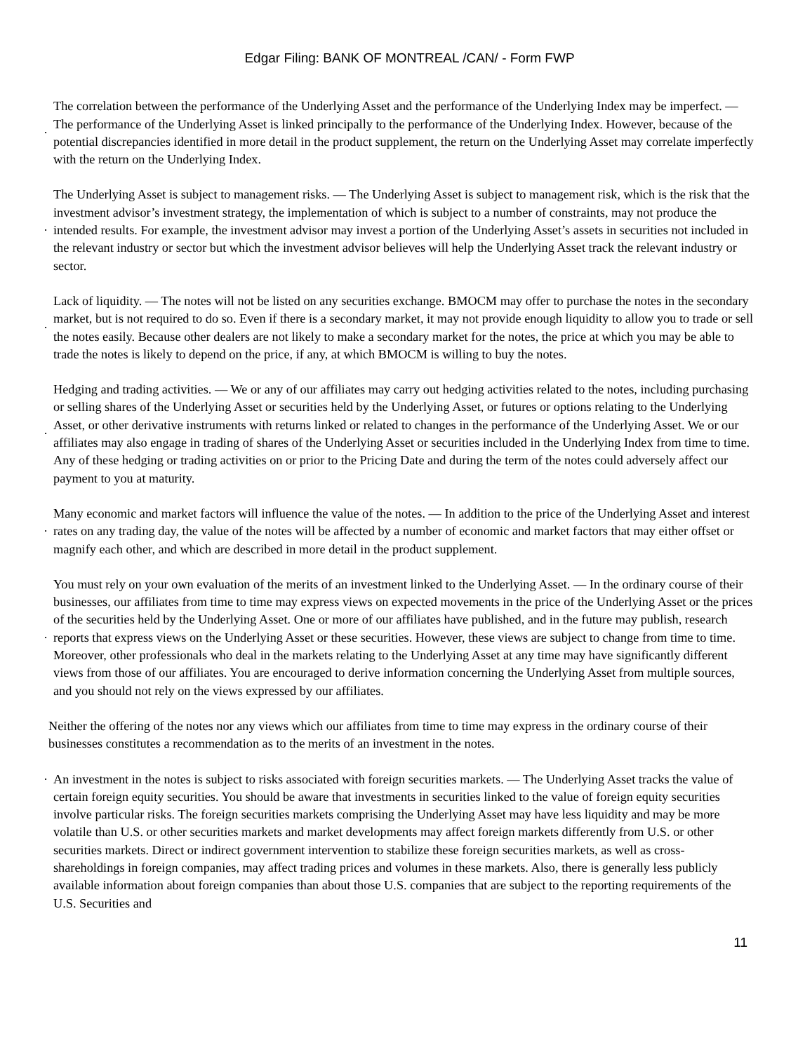Edgar Filing: BANK OF MONTREAL /CAN/ - Form FWP
·
The correlation between the performance of the Underlying Asset and the performance of the Underlying Index may be imperfect. — The performance of the Underlying Asset is linked principally to the performance of the Underlying Index. However, because of the potential discrepancies identified in more detail in the product supplement, the return on the Underlying Asset may correlate imperfectly with the return on the Underlying Index.
·
The Underlying Asset is subject to management risks. — The Underlying Asset is subject to management risk, which is the risk that the investment advisor’s investment strategy, the implementation of which is subject to a number of constraints, may not produce the intended results. For example, the investment advisor may invest a portion of the Underlying Asset’s assets in securities not included in the relevant industry or sector but which the investment advisor believes will help the Underlying Asset track the relevant industry or sector.
·
Lack of liquidity. — The notes will not be listed on any securities exchange. BMOCM may offer to purchase the notes in the secondary market, but is not required to do so. Even if there is a secondary market, it may not provide enough liquidity to allow you to trade or sell the notes easily. Because other dealers are not likely to make a secondary market for the notes, the price at which you may be able to trade the notes is likely to depend on the price, if any, at which BMOCM is willing to buy the notes.
·
Hedging and trading activities. — We or any of our affiliates may carry out hedging activities related to the notes, including purchasing or selling shares of the Underlying Asset or securities held by the Underlying Asset, or futures or options relating to the Underlying Asset, or other derivative instruments with returns linked or related to changes in the performance of the Underlying Asset. We or our affiliates may also engage in trading of shares of the Underlying Asset or securities included in the Underlying Index from time to time. Any of these hedging or trading activities on or prior to the Pricing Date and during the term of the notes could adversely affect our payment to you at maturity.
·
Many economic and market factors will influence the value of the notes. — In addition to the price of the Underlying Asset and interest rates on any trading day, the value of the notes will be affected by a number of economic and market factors that may either offset or magnify each other, and which are described in more detail in the product supplement.
·
You must rely on your own evaluation of the merits of an investment linked to the Underlying Asset. — In the ordinary course of their businesses, our affiliates from time to time may express views on expected movements in the price of the Underlying Asset or the prices of the securities held by the Underlying Asset. One or more of our affiliates have published, and in the future may publish, research reports that express views on the Underlying Asset or these securities. However, these views are subject to change from time to time. Moreover, other professionals who deal in the markets relating to the Underlying Asset at any time may have significantly different views from those of our affiliates. You are encouraged to derive information concerning the Underlying Asset from multiple sources, and you should not rely on the views expressed by our affiliates.
Neither the offering of the notes nor any views which our affiliates from time to time may express in the ordinary course of their businesses constitutes a recommendation as to the merits of an investment in the notes.
· An investment in the notes is subject to risks associated with foreign securities markets. — The Underlying Asset tracks the value of certain foreign equity securities. You should be aware that investments in securities linked to the value of foreign equity securities involve particular risks. The foreign securities markets comprising the Underlying Asset may have less liquidity and may be more volatile than U.S. or other securities markets and market developments may affect foreign markets differently from U.S. or other securities markets. Direct or indirect government intervention to stabilize these foreign securities markets, as well as cross-shareholdings in foreign companies, may affect trading prices and volumes in these markets. Also, there is generally less publicly available information about foreign companies than about those U.S. companies that are subject to the reporting requirements of the U.S. Securities and
11